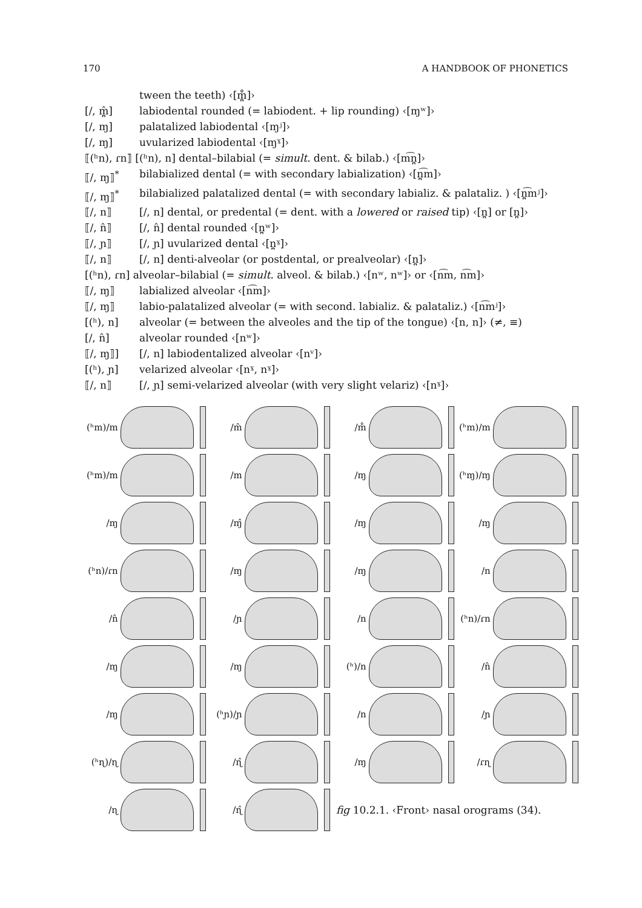170 A HANDBOOK OF PHONETICS
tween the teeth) ‹[m̪̊]›
[/, m̪̂] labiodental rounded (= labiodent. + lip rounding) ‹[ɱʷ]›
[/, ɱ] palatalized labiodental ‹[ɱʲ]›
[/, ɱ] uvularized labiodental ‹[ɱˠ]›
⟦(ʰn), ɾn⟧ [(ʰn), n] dental–bilabial (= simult. dent. & bilab.) ‹[m͡n̪]›
⟦/, ɱ⟧<sup>*</sup> bilabialized dental (= with secondary labialization) ‹[n̪͡m]›
⟦/, ɱ⟧<sup>*</sup> bilabialized palatalized dental (= with secondary labializ. & palataliz. ) ‹[n̪͡mʲ]›
⟦/, n⟧ [/, n] dental, or predental (= dent. with a lowered or raised tip) ‹[n̪] or [n̪]›
⟦/, n̂⟧ [/, n̂] dental rounded ‹[n̪ʷ]›
⟦/, ɲ⟧ [/, ɲ] uvularized dental ‹[n̪ˠ]›
⟦/, n⟧ [/, n] denti-alveolar (or postdental, or prealveolar) ‹[n̪]›
[(ʰn), ɾn] alveolar–bilabial (= simult. alveol. & bilab.) ‹[nʷ, nʷ]› or ‹[n͡m, n͡m]›
⟦/, ɱ⟧ labialized alveolar ‹[n͡m]›
⟦/, ɱ⟧ labio-palatalized alveolar (= with second. labializ. & palataliz.) ‹[n͡mʲ]›
[(ʰ), n] alveolar (= between the alveoles and the tip of the tongue) ‹[n, n]› (≠, ≡)
[/, n̂] alveolar rounded ‹[nʷ]›
⟦/, ɱ⟧] [/, n] labiodentalized alveolar ‹[nᵛ]›
[(ʰ), ɲ] velarized alveolar ‹[nˠ, nˠ]›
⟦/, n⟧ [/, ɲ] semi-velarized alveolar (with very slight velariz) ‹[nˠ]›
(ʰm)/m
/m̂
/m̊
(ʰm)/m
(ʰm)/m
/m
/ɱ
(ʰɱ)/ɱ
/ɱ
/ɱ̂
/ɱ
/ɱ
(ʰn)/ɾn
/ɱ
/ɱ
/n
/n̂
/ɲ
/n
(ʰn)/ɾn
/ɱ
/ɱ
(ʰ)/n
/n̂
/ɱ
(ʰɲ)/ɲ
/n
/ɲ
(ʰɳ)/ɳ
/ɳ̂
/ɱ
/ɾɳ
/ɳ
/ɳ̂
fig 10.2.1. ‹Front› nasal orograms (34).